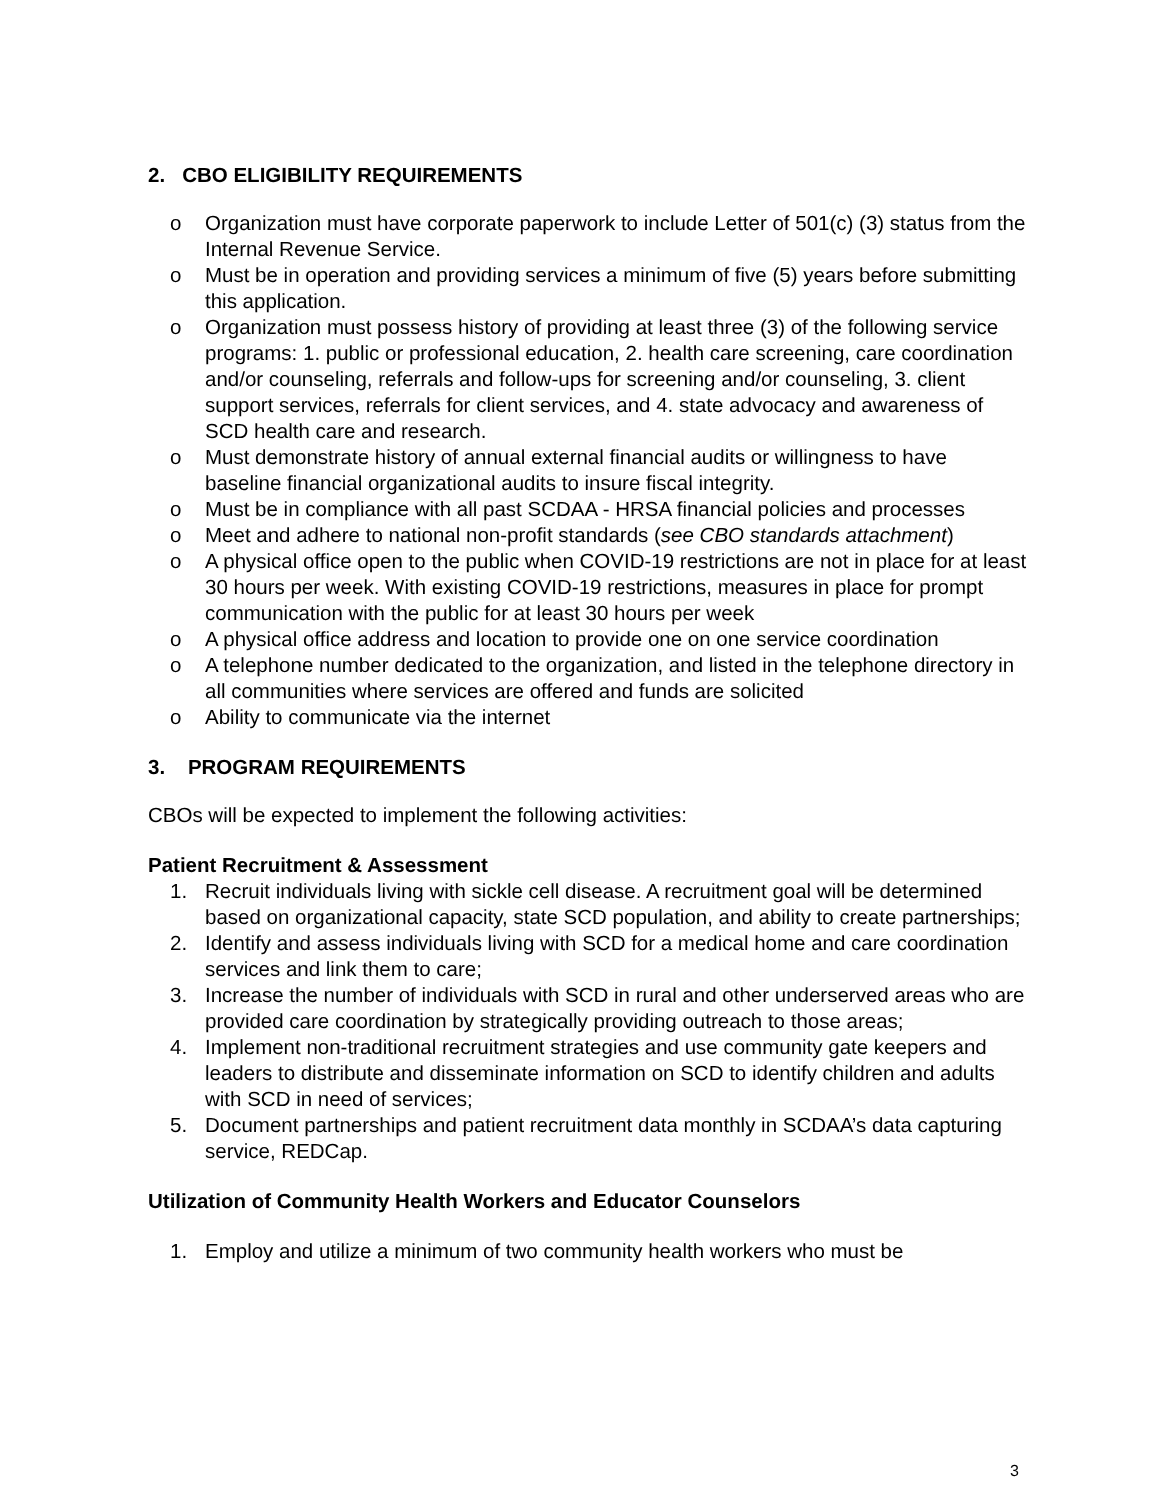2. CBO ELIGIBILITY REQUIREMENTS
o Organization must have corporate paperwork to include Letter of 501(c) (3) status from the Internal Revenue Service.
o Must be in operation and providing services a minimum of five (5) years before submitting this application.
o Organization must possess history of providing at least three (3) of the following service programs: 1. public or professional education, 2. health care screening, care coordination and/or counseling, referrals and follow-ups for screening and/or counseling, 3. client support services, referrals for client services, and 4. state advocacy and awareness of SCD health care and research.
o Must demonstrate history of annual external financial audits or willingness to have baseline financial organizational audits to insure fiscal integrity.
o Must be in compliance with all past SCDAA - HRSA financial policies and processes
o Meet and adhere to national non-profit standards (see CBO standards attachment)
o A physical office open to the public when COVID-19 restrictions are not in place for at least 30 hours per week. With existing COVID-19 restrictions, measures in place for prompt communication with the public for at least 30 hours per week
o A physical office address and location to provide one on one service coordination
o A telephone number dedicated to the organization, and listed in the telephone directory in all communities where services are offered and funds are solicited
o Ability to communicate via the internet
3. PROGRAM REQUIREMENTS
CBOs will be expected to implement the following activities:
Patient Recruitment & Assessment
1. Recruit individuals living with sickle cell disease. A recruitment goal will be determined based on organizational capacity, state SCD population, and ability to create partnerships;
2. Identify and assess individuals living with SCD for a medical home and care coordination services and link them to care;
3. Increase the number of individuals with SCD in rural and other underserved areas who are provided care coordination by strategically providing outreach to those areas;
4. Implement non-traditional recruitment strategies and use community gate keepers and leaders to distribute and disseminate information on SCD to identify children and adults with SCD in need of services;
5. Document partnerships and patient recruitment data monthly in SCDAA’s data capturing service, REDCap.
Utilization of Community Health Workers and Educator Counselors
1. Employ and utilize a minimum of two community health workers who must be
3